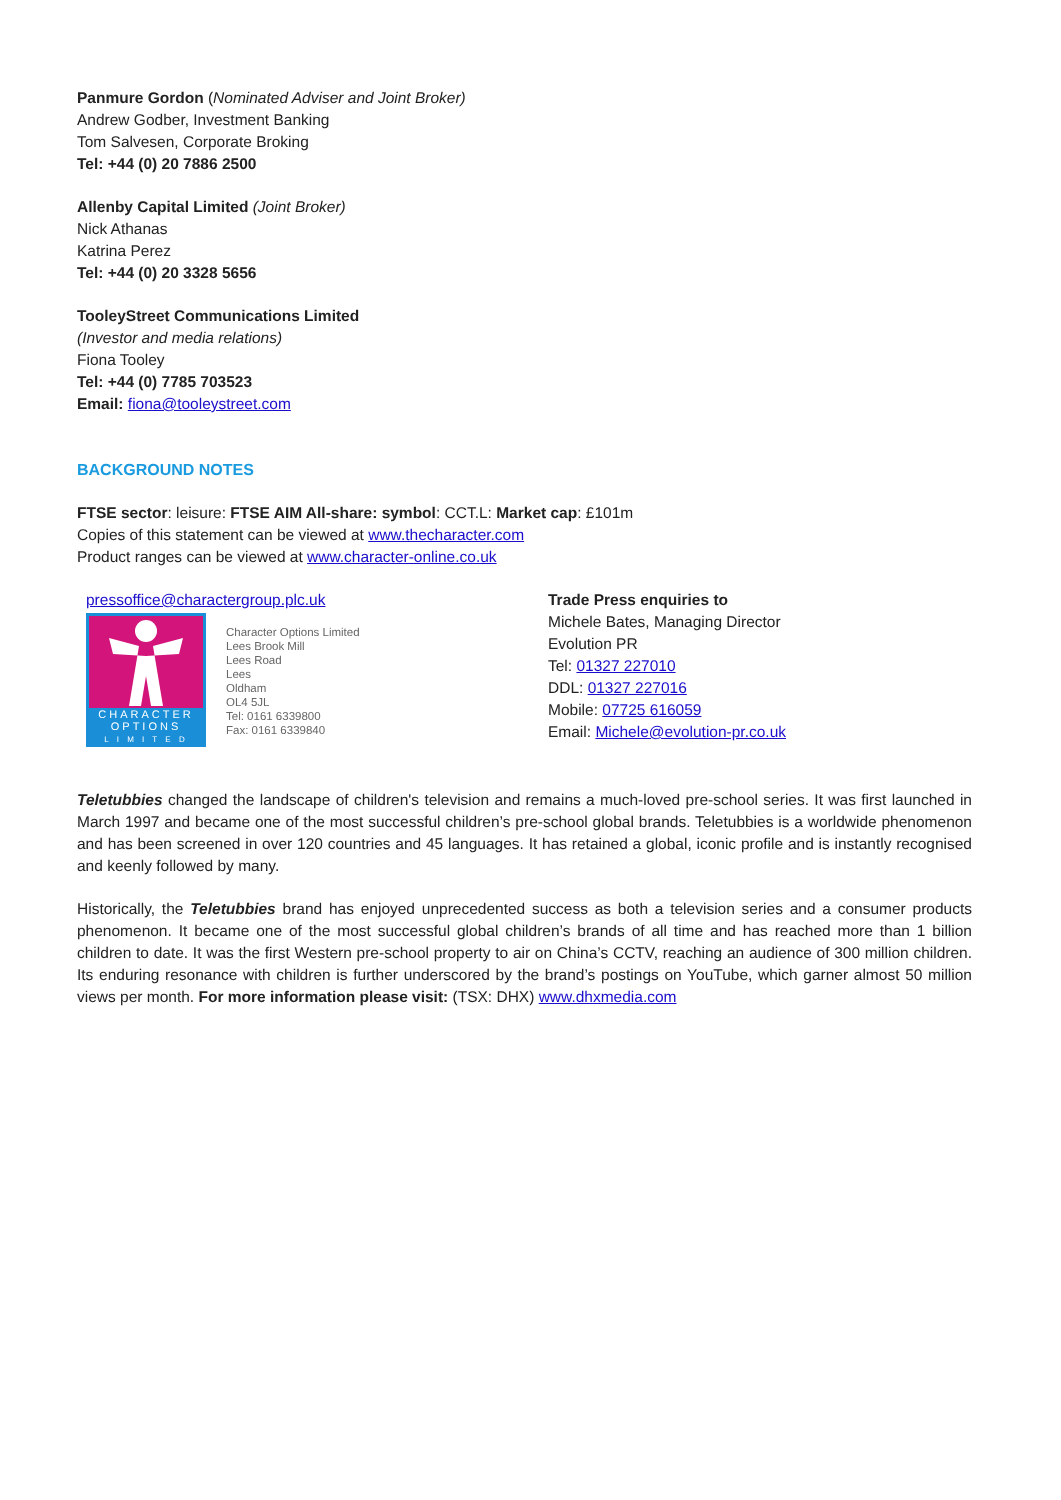Panmure Gordon (Nominated Adviser and Joint Broker)
Andrew Godber, Investment Banking
Tom Salvesen, Corporate Broking
Tel: +44 (0) 20 7886 2500
Allenby Capital Limited (Joint Broker)
Nick Athanas
Katrina Perez
Tel: +44 (0) 20 3328 5656
TooleyStreet Communications Limited
(Investor and media relations)
Fiona Tooley
Tel: +44 (0) 7785 703523
Email: fiona@tooleystreet.com
BACKGROUND NOTES
FTSE sector: leisure: FTSE AIM All-share: symbol: CCT.L: Market cap: £101m
Copies of this statement can be viewed at www.thecharacter.com
Product ranges can be viewed at www.character-online.co.uk
pressoffice@charactergroup.plc.uk
CHARACTER
OPTIONS
L I M I T E D
Character Options Limited
Lees Brook Mill
Lees Road
Lees
Oldham
OL4 5JL
Tel: 0161 6339800
Fax: 0161 6339840
Trade Press enquiries to
Michele Bates, Managing Director
Evolution PR
Tel: 01327 227010
DDL: 01327 227016
Mobile: 07725 616059
Email: Michele@evolution-pr.co.uk
Teletubbies changed the landscape of children's television and remains a much-loved pre-school series. It was first launched in March 1997 and became one of the most successful children’s pre-school global brands. Teletubbies is a worldwide phenomenon and has been screened in over 120 countries and 45 languages. It has retained a global, iconic profile and is instantly recognised and keenly followed by many.
Historically, the Teletubbies brand has enjoyed unprecedented success as both a television series and a consumer products phenomenon. It became one of the most successful global children’s brands of all time and has reached more than 1 billion children to date. It was the first Western pre-school property to air on China’s CCTV, reaching an audience of 300 million children. Its enduring resonance with children is further underscored by the brand’s postings on YouTube, which garner almost 50 million views per month. For more information please visit: (TSX: DHX) www.dhxmedia.com